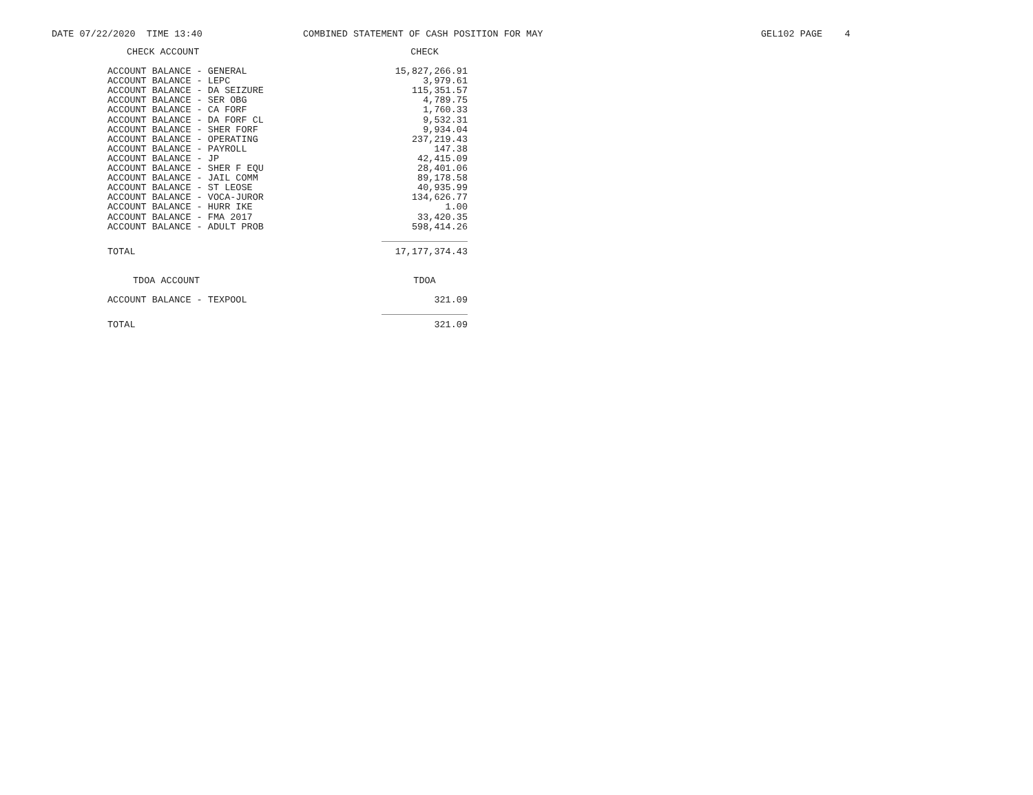DATE 07/22/2020 TIME 13:40
COMBINED STATEMENT OF CASH POSITION FOR MAY
GEL102 PAGE 4
| CHECK ACCOUNT | CHECK |
| --- | --- |
| ACCOUNT BALANCE - GENERAL | 15,827,266.91 |
| ACCOUNT BALANCE - LEPC | 3,979.61 |
| ACCOUNT BALANCE - DA SEIZURE | 115,351.57 |
| ACCOUNT BALANCE - SER OBG | 4,789.75 |
| ACCOUNT BALANCE - CA FORF | 1,760.33 |
| ACCOUNT BALANCE - DA FORF CL | 9,532.31 |
| ACCOUNT BALANCE - SHER FORF | 9,934.04 |
| ACCOUNT BALANCE - OPERATING | 237,219.43 |
| ACCOUNT BALANCE - PAYROLL | 147.38 |
| ACCOUNT BALANCE - JP | 42,415.09 |
| ACCOUNT BALANCE - SHER F EQU | 28,401.06 |
| ACCOUNT BALANCE - JAIL COMM | 89,178.58 |
| ACCOUNT BALANCE - ST LEOSE | 40,935.99 |
| ACCOUNT BALANCE - VOCA-JUROR | 134,626.77 |
| ACCOUNT BALANCE - HURR IKE | 1.00 |
| ACCOUNT BALANCE - FMA 2017 | 33,420.35 |
| ACCOUNT BALANCE - ADULT PROB | 598,414.26 |
| TOTAL | 17,177,374.43 |
| TDOA ACCOUNT | TDOA |
| ACCOUNT BALANCE - TEXPOOL | 321.09 |
| TOTAL | 321.09 |